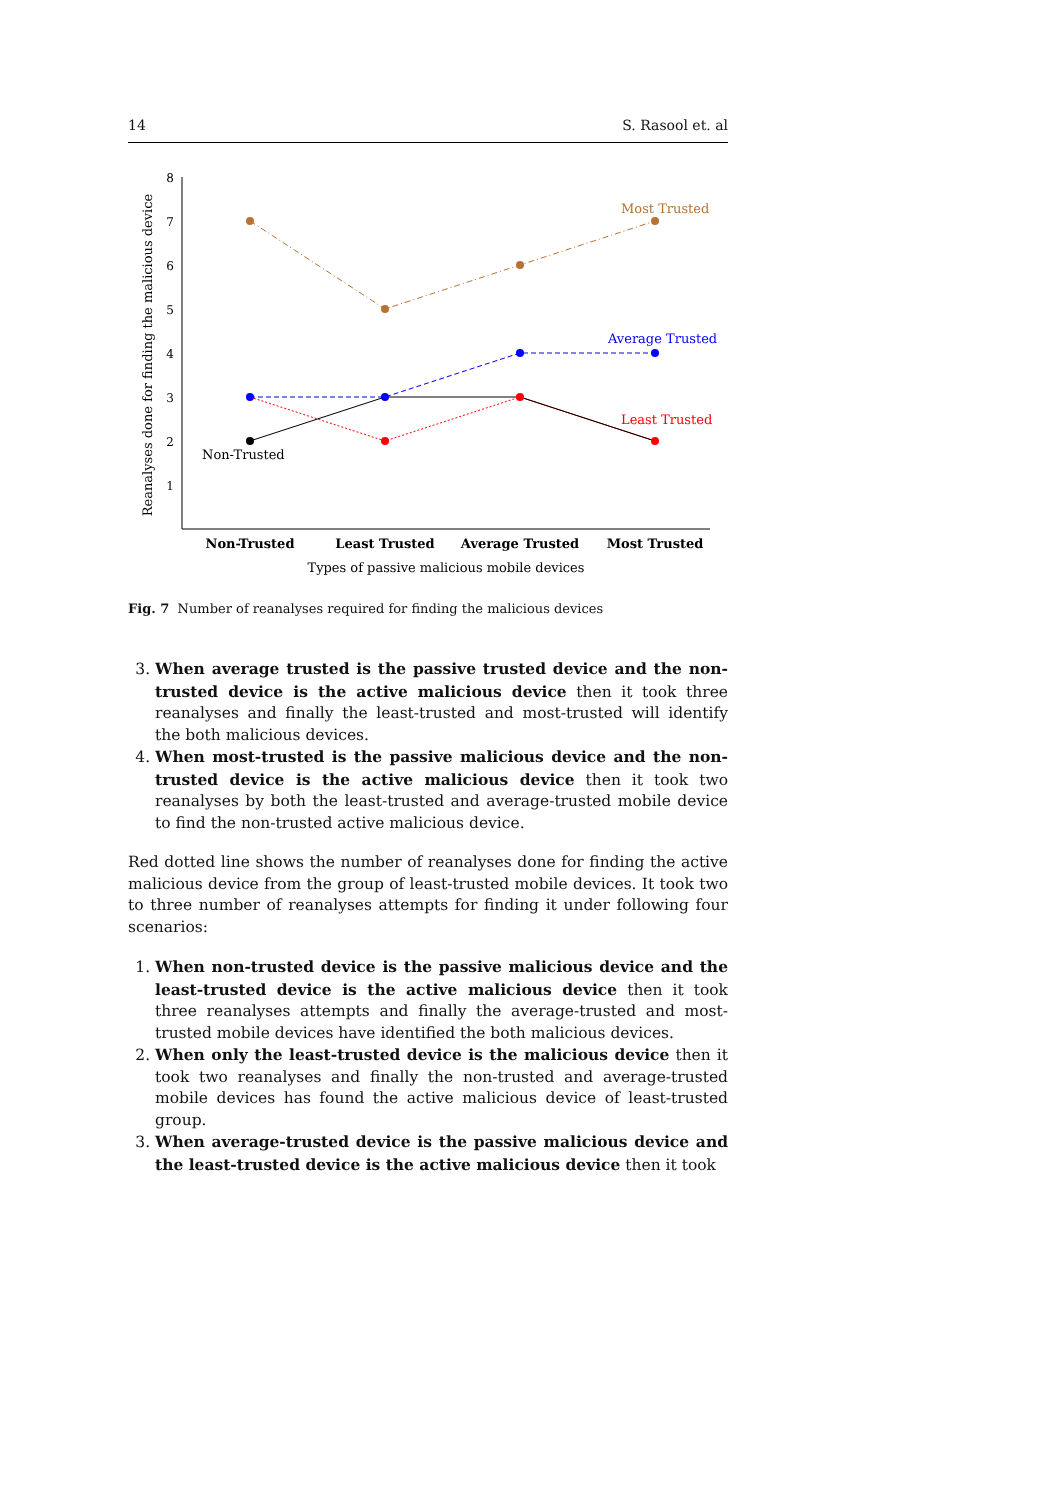14 S. Rasool et. al
8
7
6
5
4
3
2
1
Reanalyses done for finding the malicious device
Non-Trusted
Least Trusted
Average Trusted
Most Trusted
Types of passive malicious mobile devices
Most Trusted
Average Trusted
Least Trusted
Non-Trusted
Fig. 7 Number of reanalyses required for finding the malicious devices
3. When average trusted is the passive trusted device and the non-trusted device is the active malicious device then it took three reanalyses and finally the least-trusted and most-trusted will identify the both malicious devices.
4. When most-trusted is the passive malicious device and the non-trusted device is the active malicious device then it took two reanalyses by both the least-trusted and average-trusted mobile device to find the non-trusted active malicious device.
Red dotted line shows the number of reanalyses done for finding the active malicious device from the group of least-trusted mobile devices. It took two to three number of reanalyses attempts for finding it under following four scenarios:
1. When non-trusted device is the passive malicious device and the least-trusted device is the active malicious device then it took three reanalyses attempts and finally the average-trusted and most-trusted mobile devices have identified the both malicious devices.
2. When only the least-trusted device is the malicious device then it took two reanalyses and finally the non-trusted and average-trusted mobile devices has found the active malicious device of least-trusted group.
3. When average-trusted device is the passive malicious device and the least-trusted device is the active malicious device then it took